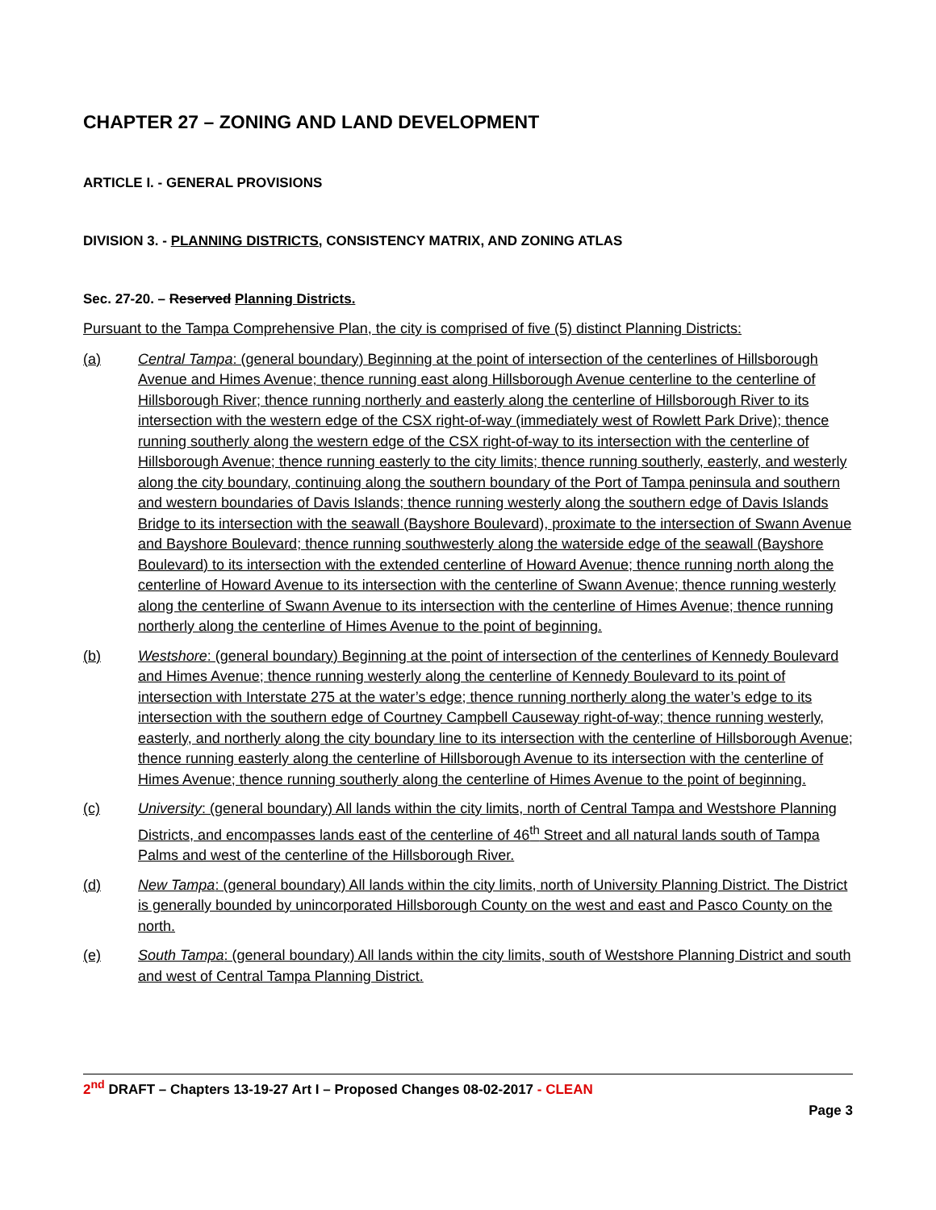CHAPTER 27 – ZONING AND LAND DEVELOPMENT
ARTICLE I. - GENERAL PROVISIONS
DIVISION 3. - PLANNING DISTRICTS, CONSISTENCY MATRIX, AND ZONING ATLAS
Sec. 27-20. – Reserved Planning Districts.
Pursuant to the Tampa Comprehensive Plan, the city is comprised of five (5) distinct Planning Districts:
(a) Central Tampa: (general boundary) Beginning at the point of intersection of the centerlines of Hillsborough Avenue and Himes Avenue; thence running east along Hillsborough Avenue centerline to the centerline of Hillsborough River; thence running northerly and easterly along the centerline of Hillsborough River to its intersection with the western edge of the CSX right-of-way (immediately west of Rowlett Park Drive); thence running southerly along the western edge of the CSX right-of-way to its intersection with the centerline of Hillsborough Avenue; thence running easterly to the city limits; thence running southerly, easterly, and westerly along the city boundary, continuing along the southern boundary of the Port of Tampa peninsula and southern and western boundaries of Davis Islands; thence running westerly along the southern edge of Davis Islands Bridge to its intersection with the seawall (Bayshore Boulevard), proximate to the intersection of Swann Avenue and Bayshore Boulevard; thence running southwesterly along the waterside edge of the seawall (Bayshore Boulevard) to its intersection with the extended centerline of Howard Avenue; thence running north along the centerline of Howard Avenue to its intersection with the centerline of Swann Avenue; thence running westerly along the centerline of Swann Avenue to its intersection with the centerline of Himes Avenue; thence running northerly along the centerline of Himes Avenue to the point of beginning.
(b) Westshore: (general boundary) Beginning at the point of intersection of the centerlines of Kennedy Boulevard and Himes Avenue; thence running westerly along the centerline of Kennedy Boulevard to its point of intersection with Interstate 275 at the water’s edge; thence running northerly along the water’s edge to its intersection with the southern edge of Courtney Campbell Causeway right-of-way; thence running westerly, easterly, and northerly along the city boundary line to its intersection with the centerline of Hillsborough Avenue; thence running easterly along the centerline of Hillsborough Avenue to its intersection with the centerline of Himes Avenue; thence running southerly along the centerline of Himes Avenue to the point of beginning.
(c) University: (general boundary) All lands within the city limits, north of Central Tampa and Westshore Planning Districts, and encompasses lands east of the centerline of 46<sup>th</sup> Street and all natural lands south of Tampa Palms and west of the centerline of the Hillsborough River.
(d) New Tampa: (general boundary) All lands within the city limits, north of University Planning District. The District is generally bounded by unincorporated Hillsborough County on the west and east and Pasco County on the north.
(e) South Tampa: (general boundary) All lands within the city limits, south of Westshore Planning District and south and west of Central Tampa Planning District.
2<sup>nd</sup> DRAFT – Chapters 13-19-27 Art I – Proposed Changes 08-02-2017 - CLEAN
Page 3